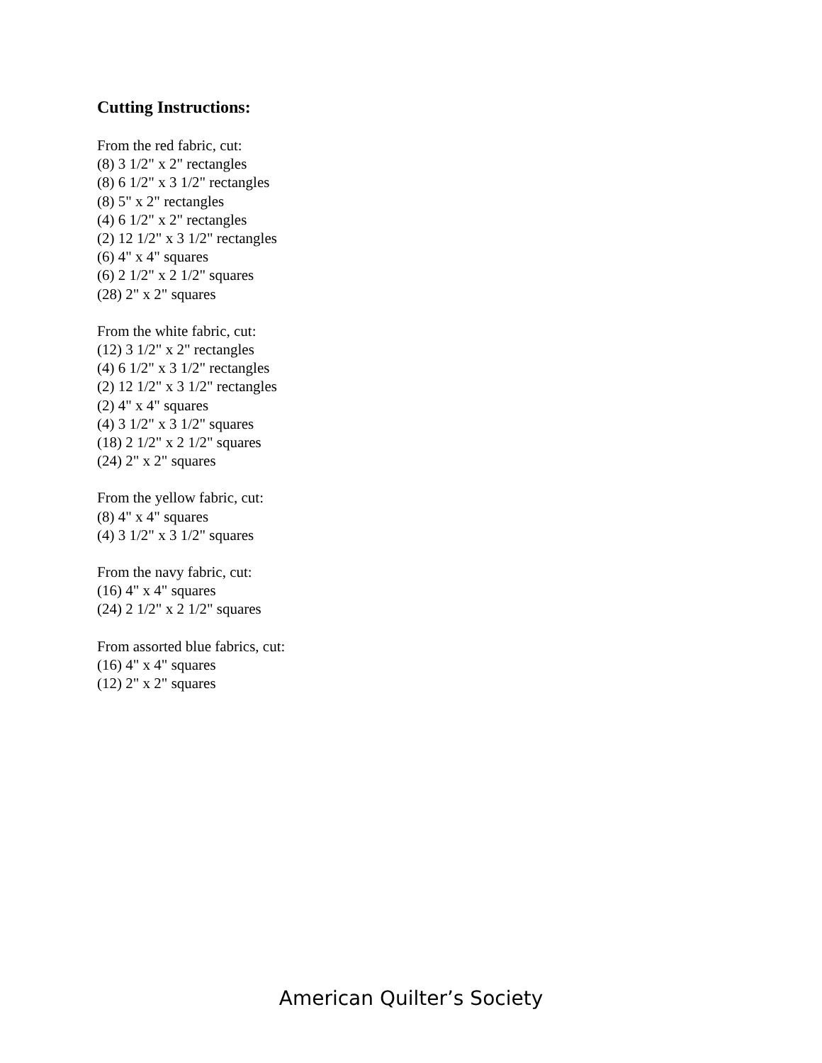Cutting Instructions:
From the red fabric, cut:
(8) 3 1/2" x 2" rectangles
(8) 6 1/2" x 3 1/2" rectangles
(8) 5" x 2" rectangles
(4) 6 1/2" x 2" rectangles
(2) 12 1/2" x 3 1/2" rectangles
(6) 4" x 4" squares
(6) 2 1/2" x 2 1/2" squares
(28) 2" x 2" squares
From the white fabric, cut:
(12) 3 1/2" x 2" rectangles
(4) 6 1/2" x 3 1/2" rectangles
(2) 12 1/2" x 3 1/2" rectangles
(2) 4" x 4" squares
(4) 3 1/2" x 3 1/2" squares
(18) 2 1/2" x 2 1/2" squares
(24) 2" x 2" squares
From the yellow fabric, cut:
(8) 4" x 4" squares
(4) 3 1/2" x 3 1/2" squares
From the navy fabric, cut:
(16) 4" x 4" squares
(24) 2 1/2" x 2 1/2" squares
From assorted blue fabrics, cut:
(16) 4" x 4" squares
(12) 2" x 2" squares
American Quilter’s Society